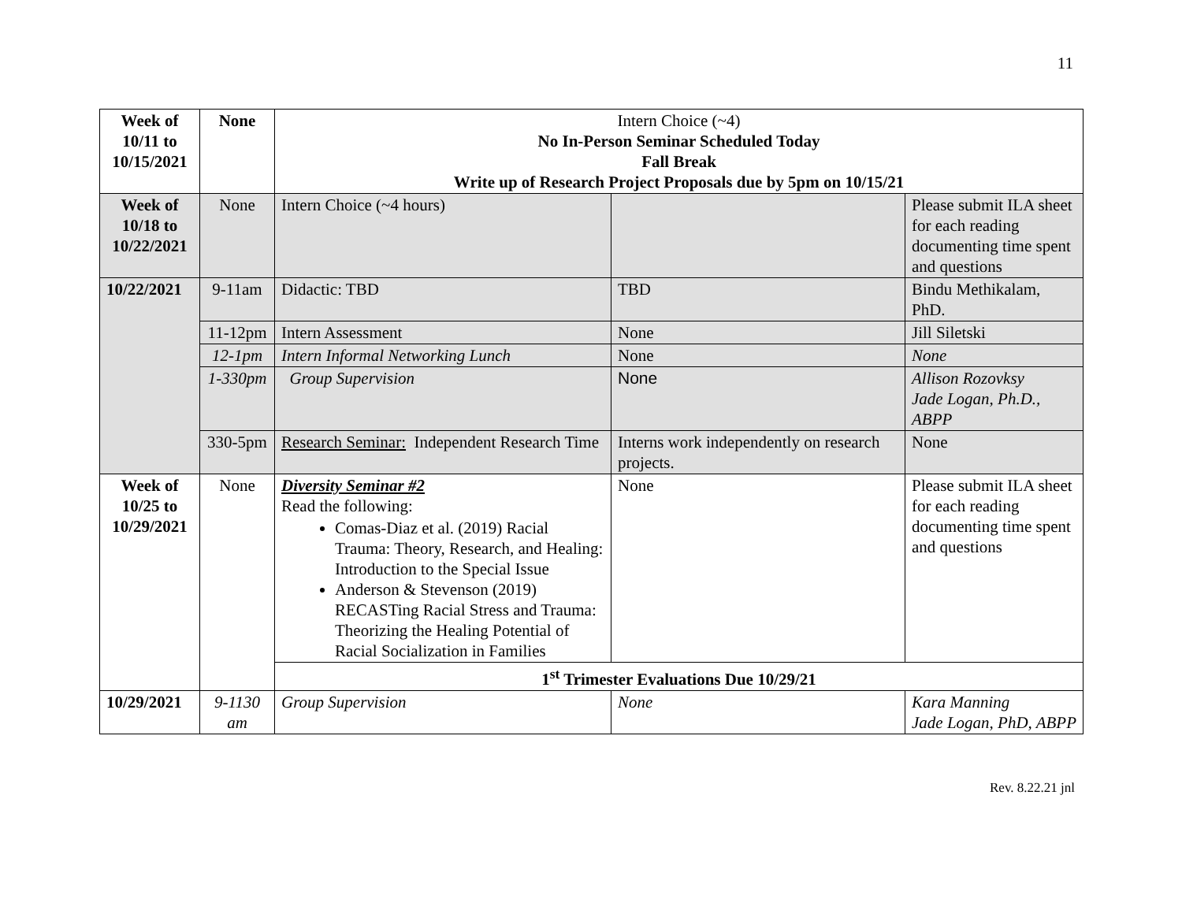11
| Week of 10/11 to 10/15/2021 | None | Intern Choice (~4) No In-Person Seminar Scheduled Today Fall Break Write up of Research Project Proposals due by 5pm on 10/15/21 | | |
| Week of 10/18 to 10/22/2021 | None | Intern Choice (~4 hours) | | Please submit ILA sheet for each reading documenting time spent and questions |
| 10/22/2021 | 9-11am | Didactic: TBD | TBD | Bindu Methikalam, PhD. |
| | 11-12pm | Intern Assessment | None | Jill Siletski |
| | 12-1pm | Intern Informal Networking Lunch | None | None |
| | 1-330pm | Group Supervision | None | Allison Rozovksy Jade Logan, Ph.D., ABPP |
| | 330-5pm | Research Seminar: Independent Research Time | Interns work independently on research projects. | None |
| Week of 10/25 to 10/29/2021 | None | Diversity Seminar #2 Read the following: Comas-Diaz et al. (2019) Racial Trauma: Theory, Research, and Healing: Introduction to the Special Issue Anderson & Stevenson (2019) RECASTing Racial Stress and Trauma: Theorizing the Healing Potential of Racial Socialization in Families | None | Please submit ILA sheet for each reading documenting time spent and questions |
| | | 1<sup>st</sup> Trimester Evaluations Due 10/29/21 | | |
| 10/29/2021 | 9-1130 am | Group Supervision | None | Kara Manning Jade Logan, PhD, ABPP |
Rev. 8.22.21 jnl